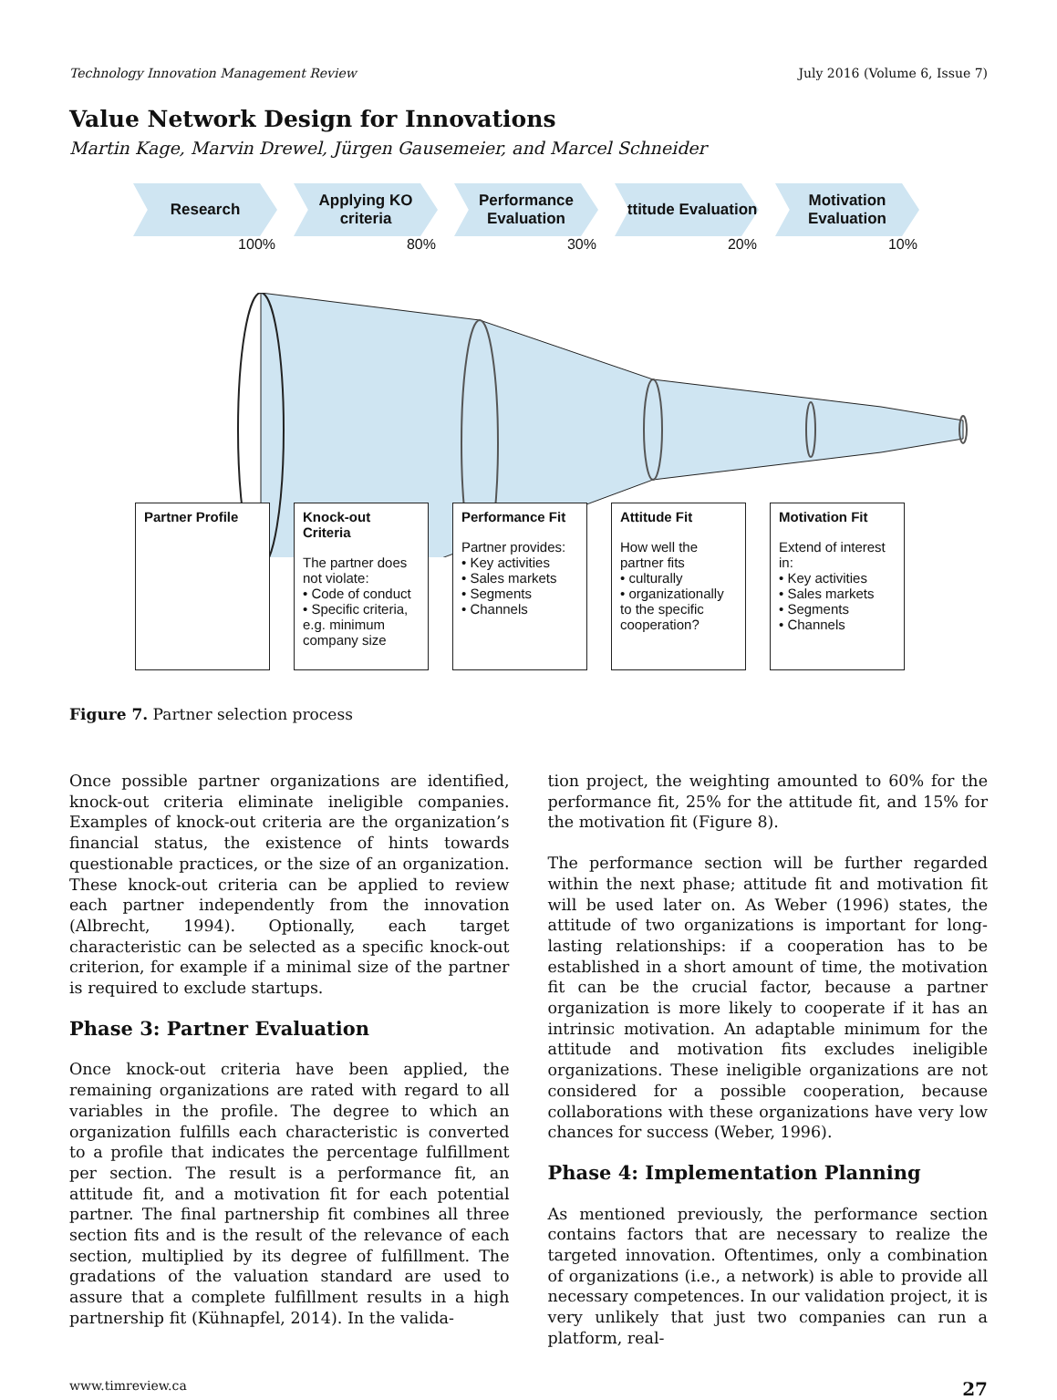Technology Innovation Management Review July 2016 (Volume 6, Issue 7)
Value Network Design for Innovations
Martin Kage, Marvin Drewel, Jürgen Gausemeier, and Marcel Schneider
Research Applying KO criteria
Performance Evaluation
Attitude Evaluation
Motivation Evaluation
100% 80% 30% 20% 10%
Partner Profile Knock-out Criteria
The partner does not violate:
• Code of conduct
• Specific criteria, e.g. minimum company size
Performance Fit
Partner provides:
• Key activities
• Sales markets
• Segments
• Channels
Attitude Fit
How well the partner fits
• culturally
• organizationally to the specific cooperation?
Motivation Fit
Extend of interest in:
• Key activities
• Sales markets
• Segments
• Channels
Figure 7. Partner selection process
Once possible partner organizations are identified, knock-out criteria eliminate ineligible companies. Examples of knock-out criteria are the organization’s financial status, the existence of hints towards questionable practices, or the size of an organization. These knock-out criteria can be applied to review each partner independently from the innovation (Albrecht, 1994). Optionally, each target characteristic can be selected as a specific knock-out criterion, for example if a minimal size of the partner is required to exclude startups.
Phase 3: Partner Evaluation
Once knock-out criteria have been applied, the remaining organizations are rated with regard to all variables in the profile. The degree to which an organization fulfills each characteristic is converted to a profile that indicates the percentage fulfillment per section. The result is a performance fit, an attitude fit, and a motivation fit for each potential partner. The final partnership fit combines all three section fits and is the result of the relevance of each section, multiplied by its degree of fulfillment. The gradations of the valuation standard are used to assure that a complete fulfillment results in a high partnership fit (Kühnapfel, 2014). In the valida-
tion project, the weighting amounted to 60% for the performance fit, 25% for the attitude fit, and 15% for the motivation fit (Figure 8).
The performance section will be further regarded within the next phase; attitude fit and motivation fit will be used later on. As Weber (1996) states, the attitude of two organizations is important for long-lasting relationships: if a cooperation has to be established in a short amount of time, the motivation fit can be the crucial factor, because a partner organization is more likely to cooperate if it has an intrinsic motivation. An adaptable minimum for the attitude and motivation fits excludes ineligible organizations. These ineligible organizations are not considered for a possible cooperation, because collaborations with these organizations have very low chances for success (Weber, 1996).
Phase 4: Implementation Planning
As mentioned previously, the performance section contains factors that are necessary to realize the targeted innovation. Oftentimes, only a combination of organizations (i.e., a network) is able to provide all necessary competences. In our validation project, it is very unlikely that just two companies can run a platform, real-
www.timreview.ca 27